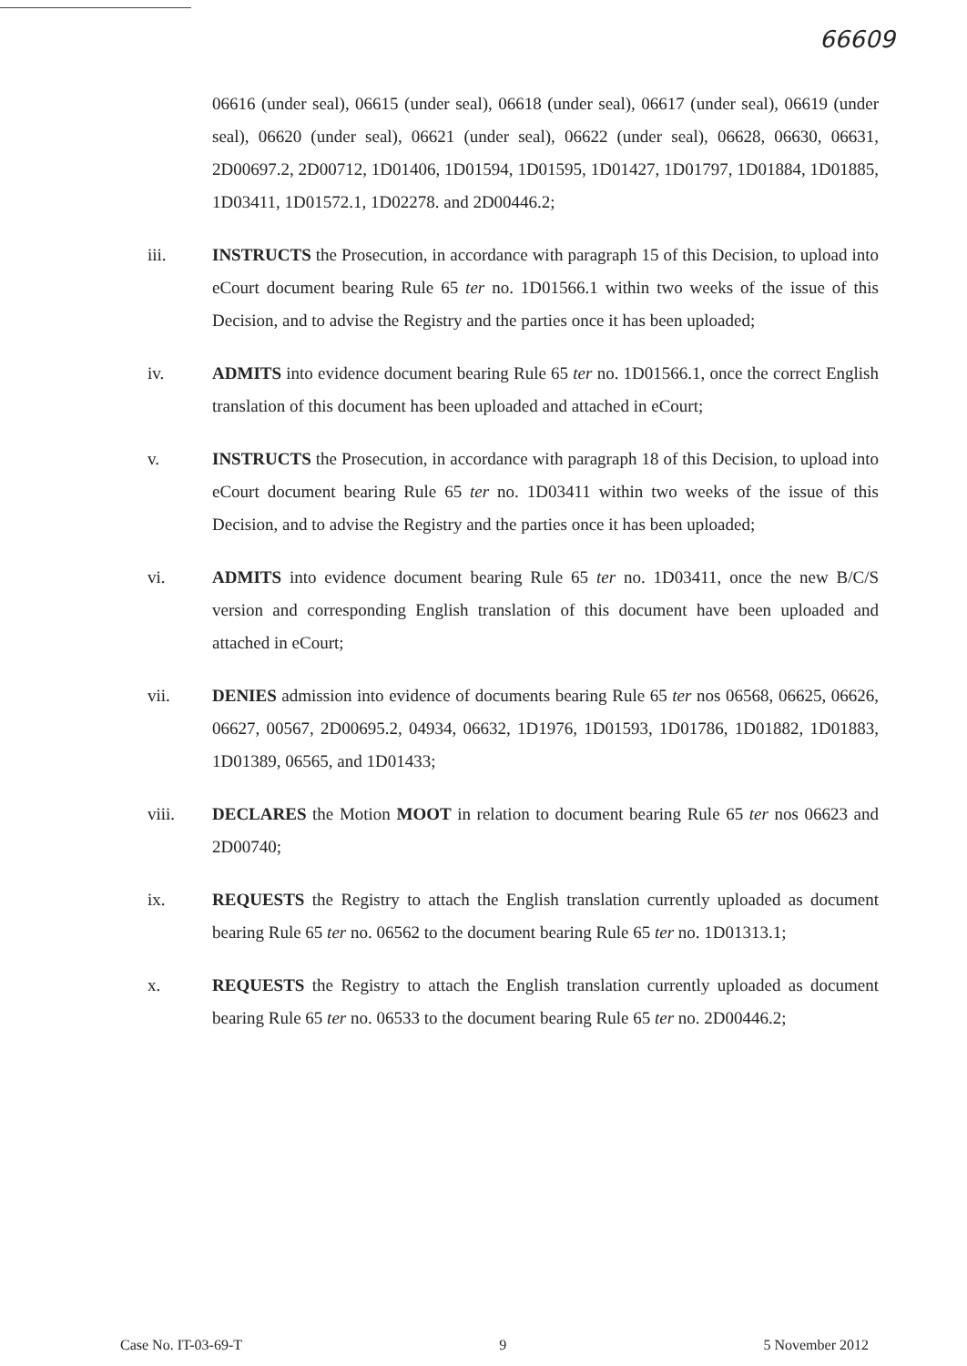66609
06616 (under seal), 06615 (under seal), 06618 (under seal), 06617 (under seal), 06619 (under seal), 06620 (under seal), 06621 (under seal), 06622 (under seal), 06628, 06630, 06631, 2D00697.2, 2D00712, 1D01406, 1D01594, 1D01595, 1D01427, 1D01797, 1D01884, 1D01885, 1D03411, 1D01572.1, 1D02278. and 2D00446.2;
iii. INSTRUCTS the Prosecution, in accordance with paragraph 15 of this Decision, to upload into eCourt document bearing Rule 65 ter no. 1D01566.1 within two weeks of the issue of this Decision, and to advise the Registry and the parties once it has been uploaded;
iv. ADMITS into evidence document bearing Rule 65 ter no. 1D01566.1, once the correct English translation of this document has been uploaded and attached in eCourt;
v. INSTRUCTS the Prosecution, in accordance with paragraph 18 of this Decision, to upload into eCourt document bearing Rule 65 ter no. 1D03411 within two weeks of the issue of this Decision, and to advise the Registry and the parties once it has been uploaded;
vi. ADMITS into evidence document bearing Rule 65 ter no. 1D03411, once the new B/C/S version and corresponding English translation of this document have been uploaded and attached in eCourt;
vii. DENIES admission into evidence of documents bearing Rule 65 ter nos 06568, 06625, 06626, 06627, 00567, 2D00695.2, 04934, 06632, 1D1976, 1D01593, 1D01786, 1D01882, 1D01883, 1D01389, 06565, and 1D01433;
viii. DECLARES the Motion MOOT in relation to document bearing Rule 65 ter nos 06623 and 2D00740;
ix. REQUESTS the Registry to attach the English translation currently uploaded as document bearing Rule 65 ter no. 06562 to the document bearing Rule 65 ter no. 1D01313.1;
x. REQUESTS the Registry to attach the English translation currently uploaded as document bearing Rule 65 ter no. 06533 to the document bearing Rule 65 ter no. 2D00446.2;
Case No. IT-03-69-T 9 5 November 2012